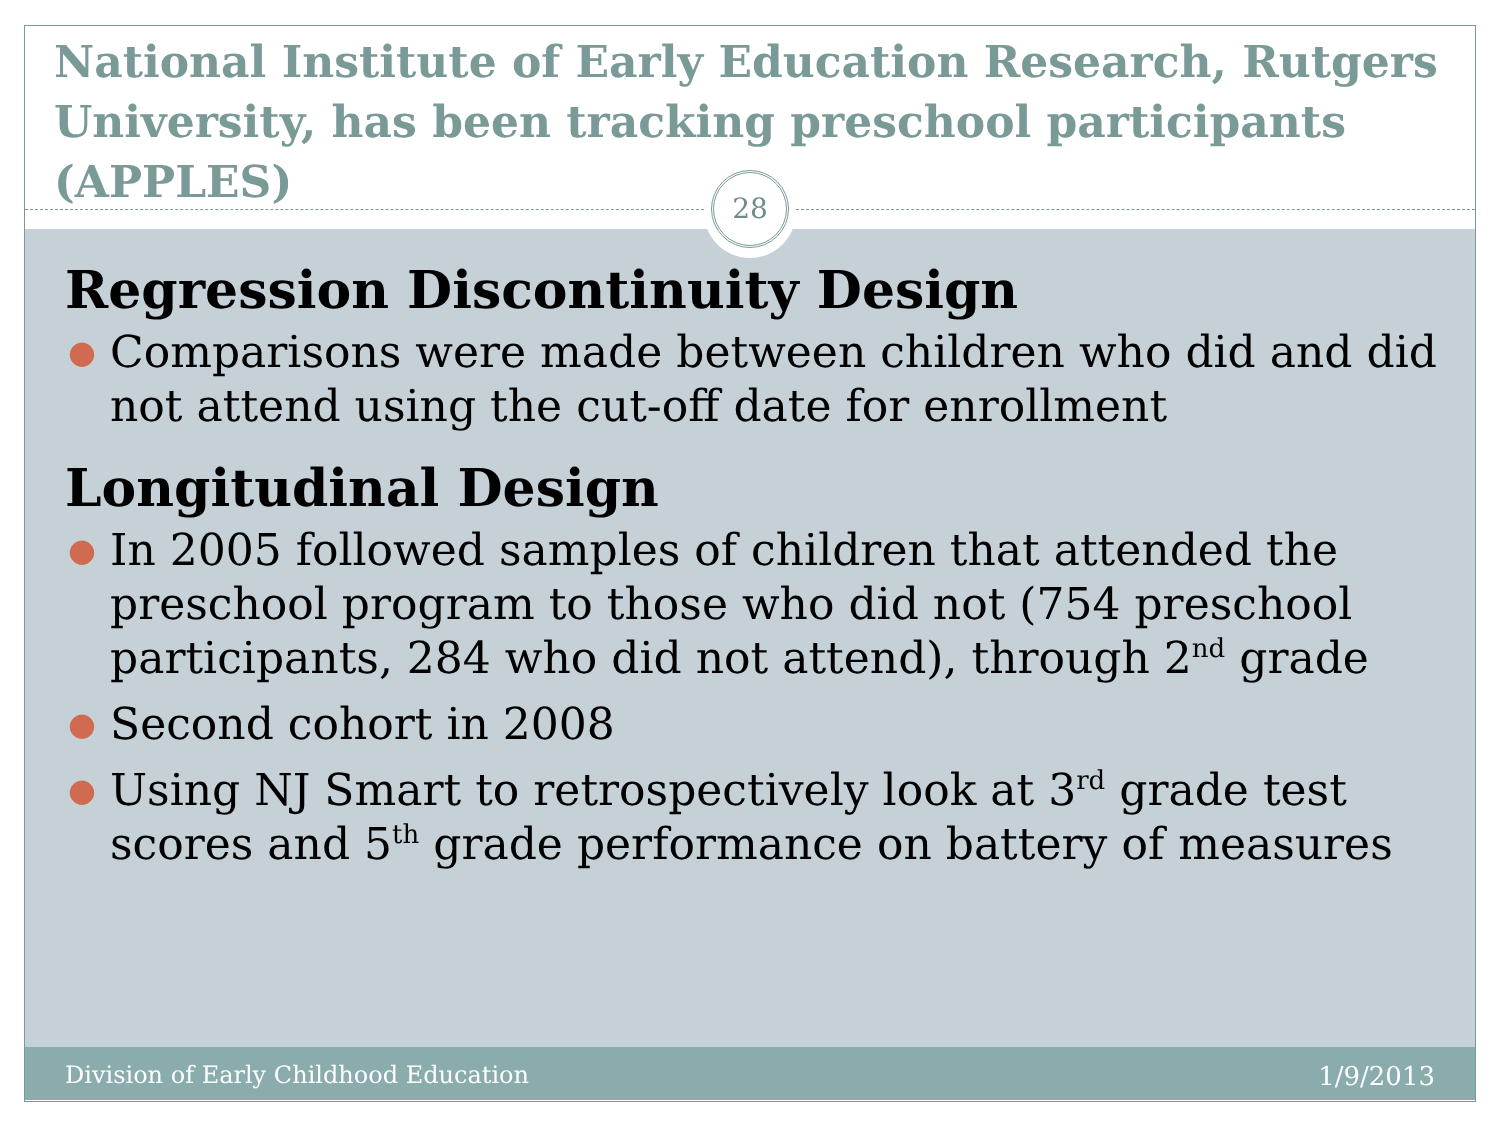National Institute of Early Education Research, Rutgers University, has been tracking preschool participants (APPLES)
28
Regression Discontinuity Design
● Comparisons were made between children who did and did not attend using the cut-off date for enrollment
Longitudinal Design
● In 2005 followed samples of children that attended the preschool program to those who did not (754 preschool participants, 284 who did not attend), through 2<sup>nd</sup> grade
● Second cohort in 2008
● Using NJ Smart to retrospectively look at 3<sup>rd</sup> grade test scores and 5<sup>th</sup> grade performance on battery of measures
Division of Early Childhood Education 1/9/2013